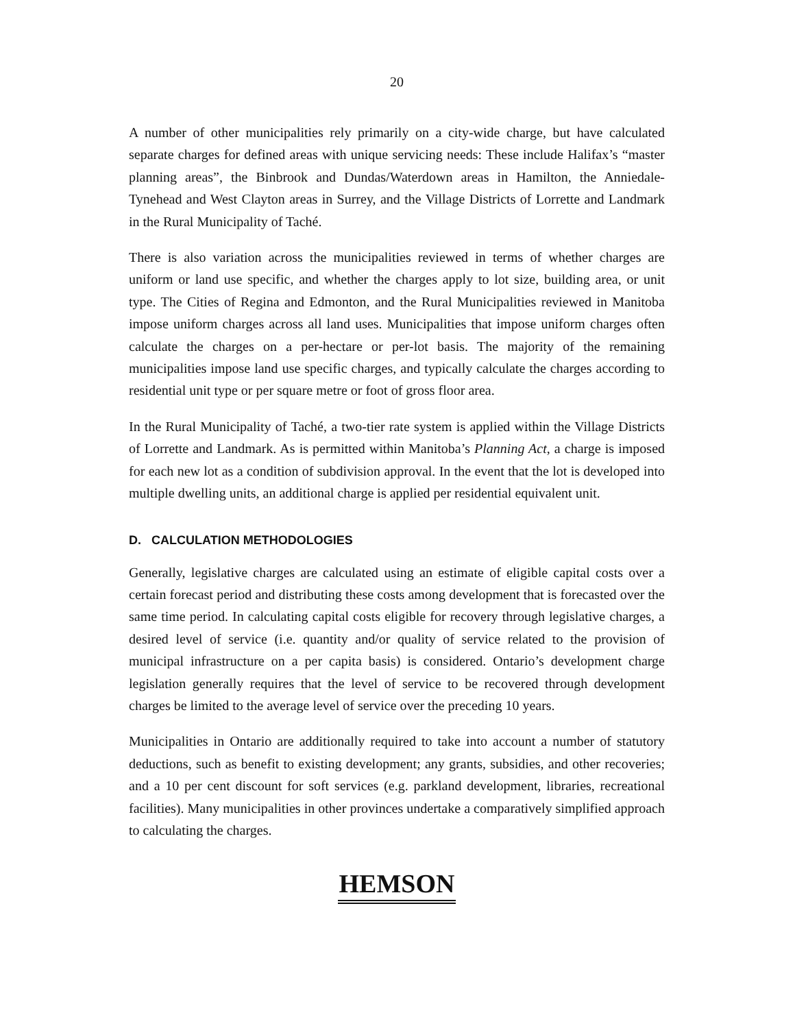20
A number of other municipalities rely primarily on a city-wide charge, but have calculated separate charges for defined areas with unique servicing needs: These include Halifax’s “master planning areas”, the Binbrook and Dundas/Waterdown areas in Hamilton, the Anniedale-Tynehead and West Clayton areas in Surrey, and the Village Districts of Lorrette and Landmark in the Rural Municipality of Taché.
There is also variation across the municipalities reviewed in terms of whether charges are uniform or land use specific, and whether the charges apply to lot size, building area, or unit type. The Cities of Regina and Edmonton, and the Rural Municipalities reviewed in Manitoba impose uniform charges across all land uses. Municipalities that impose uniform charges often calculate the charges on a per-hectare or per-lot basis. The majority of the remaining municipalities impose land use specific charges, and typically calculate the charges according to residential unit type or per square metre or foot of gross floor area.
In the Rural Municipality of Taché, a two-tier rate system is applied within the Village Districts of Lorrette and Landmark. As is permitted within Manitoba’s Planning Act, a charge is imposed for each new lot as a condition of subdivision approval. In the event that the lot is developed into multiple dwelling units, an additional charge is applied per residential equivalent unit.
D. CALCULATION METHODOLOGIES
Generally, legislative charges are calculated using an estimate of eligible capital costs over a certain forecast period and distributing these costs among development that is forecasted over the same time period. In calculating capital costs eligible for recovery through legislative charges, a desired level of service (i.e. quantity and/or quality of service related to the provision of municipal infrastructure on a per capita basis) is considered. Ontario’s development charge legislation generally requires that the level of service to be recovered through development charges be limited to the average level of service over the preceding 10 years.
Municipalities in Ontario are additionally required to take into account a number of statutory deductions, such as benefit to existing development; any grants, subsidies, and other recoveries; and a 10 per cent discount for soft services (e.g. parkland development, libraries, recreational facilities). Many municipalities in other provinces undertake a comparatively simplified approach to calculating the charges.
HEMSON